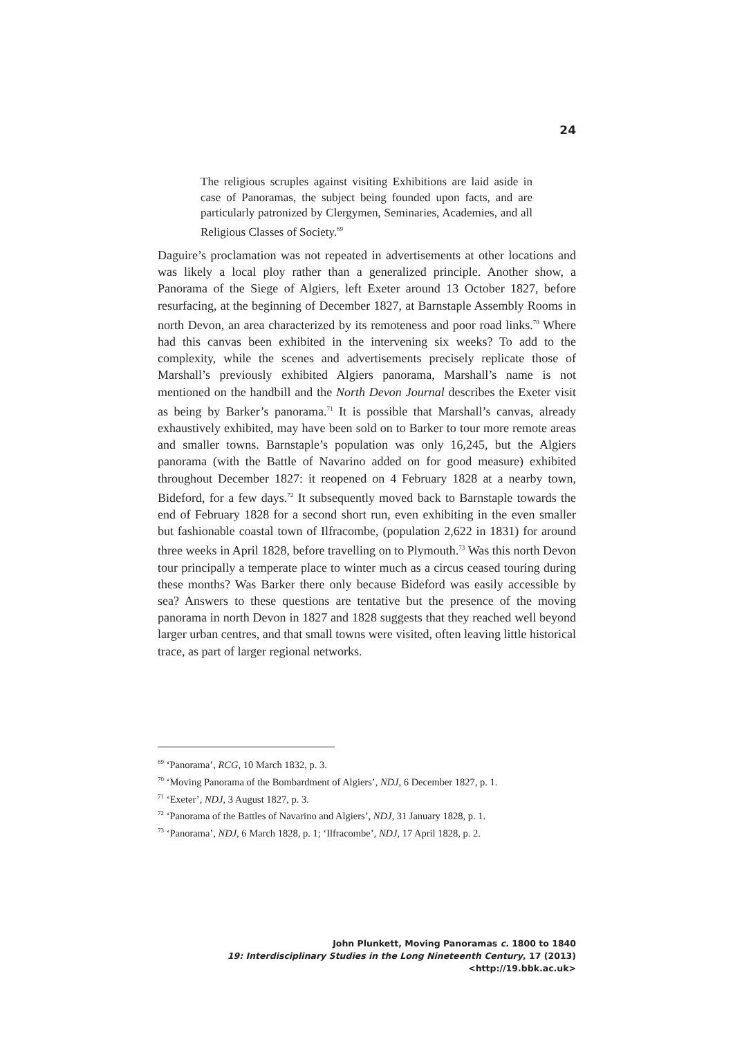24
The religious scruples against visiting Exhibitions are laid aside in case of Panoramas, the subject being founded upon facts, and are particularly patronized by Clergymen, Seminaries, Academies, and all Religious Classes of Society.<sup>69</sup>
Daguire’s proclamation was not repeated in advertisements at other locations and was likely a local ploy rather than a generalized principle. Another show, a Panorama of the Siege of Algiers, left Exeter around 13 October 1827, before resurfacing, at the beginning of December 1827, at Barnstaple Assembly Rooms in north Devon, an area characterized by its remoteness and poor road links.<sup>70</sup> Where had this canvas been exhibited in the intervening six weeks? To add to the complexity, while the scenes and advertisements precisely replicate those of Marshall’s previously exhibited Algiers panorama, Marshall’s name is not mentioned on the handbill and the North Devon Journal describes the Exeter visit as being by Barker’s panorama.<sup>71</sup> It is possible that Marshall’s canvas, already exhaustively exhibited, may have been sold on to Barker to tour more remote areas and smaller towns. Barnstaple’s population was only 16,245, but the Algiers panorama (with the Battle of Navarino added on for good measure) exhibited throughout December 1827: it reopened on 4 February 1828 at a nearby town, Bideford, for a few days.<sup>72</sup> It subsequently moved back to Barnstaple towards the end of February 1828 for a second short run, even exhibiting in the even smaller but fashionable coastal town of Ilfracombe, (population 2,622 in 1831) for around three weeks in April 1828, before travelling on to Plymouth.<sup>73</sup> Was this north Devon tour principally a temperate place to winter much as a circus ceased touring during these months? Was Barker there only because Bideford was easily accessible by sea? Answers to these questions are tentative but the presence of the moving panorama in north Devon in 1827 and 1828 suggests that they reached well beyond larger urban centres, and that small towns were visited, often leaving little historical trace, as part of larger regional networks.
<sup>69</sup> ‘Panorama’, RCG, 10 March 1832, p. 3.
<sup>70</sup> ‘Moving Panorama of the Bombardment of Algiers’, NDJ, 6 December 1827, p. 1.
<sup>71</sup> ‘Exeter’, NDJ, 3 August 1827, p. 3.
<sup>72</sup> ‘Panorama of the Battles of Navarino and Algiers’, NDJ, 31 January 1828, p. 1.
<sup>73</sup> ‘Panorama’, NDJ, 6 March 1828, p. 1; ‘Ilfracombe’, NDJ, 17 April 1828, p. 2.
John Plunkett, Moving Panoramas c. 1800 to 1840
19: Interdisciplinary Studies in the Long Nineteenth Century, 17 (2013) <http://19.bbk.ac.uk>